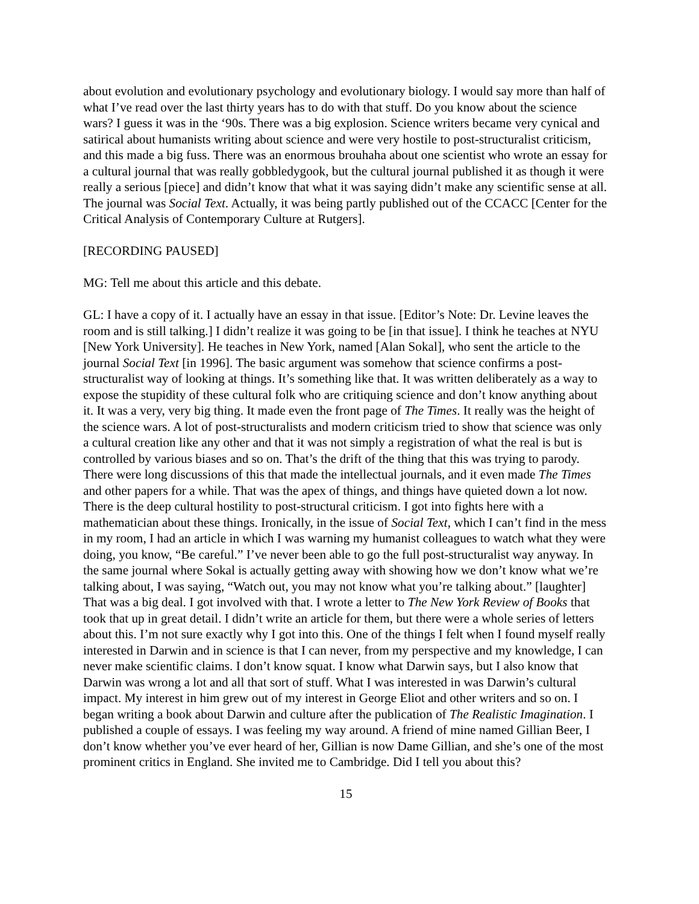about evolution and evolutionary psychology and evolutionary biology. I would say more than half of what I’ve read over the last thirty years has to do with that stuff. Do you know about the science wars? I guess it was in the ‘90s. There was a big explosion. Science writers became very cynical and satirical about humanists writing about science and were very hostile to post-structuralist criticism, and this made a big fuss. There was an enormous brouhaha about one scientist who wrote an essay for a cultural journal that was really gobbledygook, but the cultural journal published it as though it were really a serious [piece] and didn’t know that what it was saying didn’t make any scientific sense at all. The journal was Social Text. Actually, it was being partly published out of the CCACC [Center for the Critical Analysis of Contemporary Culture at Rutgers].
[RECORDING PAUSED]
MG: Tell me about this article and this debate.
GL: I have a copy of it. I actually have an essay in that issue. [Editor’s Note: Dr. Levine leaves the room and is still talking.] I didn’t realize it was going to be [in that issue]. I think he teaches at NYU [New York University]. He teaches in New York, named [Alan Sokal], who sent the article to the journal Social Text [in 1996]. The basic argument was somehow that science confirms a post-structuralist way of looking at things. It’s something like that. It was written deliberately as a way to expose the stupidity of these cultural folk who are critiquing science and don’t know anything about it. It was a very, very big thing. It made even the front page of The Times. It really was the height of the science wars. A lot of post-structuralists and modern criticism tried to show that science was only a cultural creation like any other and that it was not simply a registration of what the real is but is controlled by various biases and so on. That’s the drift of the thing that this was trying to parody. There were long discussions of this that made the intellectual journals, and it even made The Times and other papers for a while. That was the apex of things, and things have quieted down a lot now. There is the deep cultural hostility to post-structural criticism. I got into fights here with a mathematician about these things. Ironically, in the issue of Social Text, which I can’t find in the mess in my room, I had an article in which I was warning my humanist colleagues to watch what they were doing, you know, “Be careful.” I’ve never been able to go the full post-structuralist way anyway. In the same journal where Sokal is actually getting away with showing how we don’t know what we’re talking about, I was saying, “Watch out, you may not know what you’re talking about.” [laughter] That was a big deal. I got involved with that. I wrote a letter to The New York Review of Books that took that up in great detail. I didn’t write an article for them, but there were a whole series of letters about this. I’m not sure exactly why I got into this. One of the things I felt when I found myself really interested in Darwin and in science is that I can never, from my perspective and my knowledge, I can never make scientific claims. I don’t know squat. I know what Darwin says, but I also know that Darwin was wrong a lot and all that sort of stuff. What I was interested in was Darwin’s cultural impact. My interest in him grew out of my interest in George Eliot and other writers and so on. I began writing a book about Darwin and culture after the publication of The Realistic Imagination. I published a couple of essays. I was feeling my way around. A friend of mine named Gillian Beer, I don’t know whether you’ve ever heard of her, Gillian is now Dame Gillian, and she’s one of the most prominent critics in England. She invited me to Cambridge. Did I tell you about this?
15